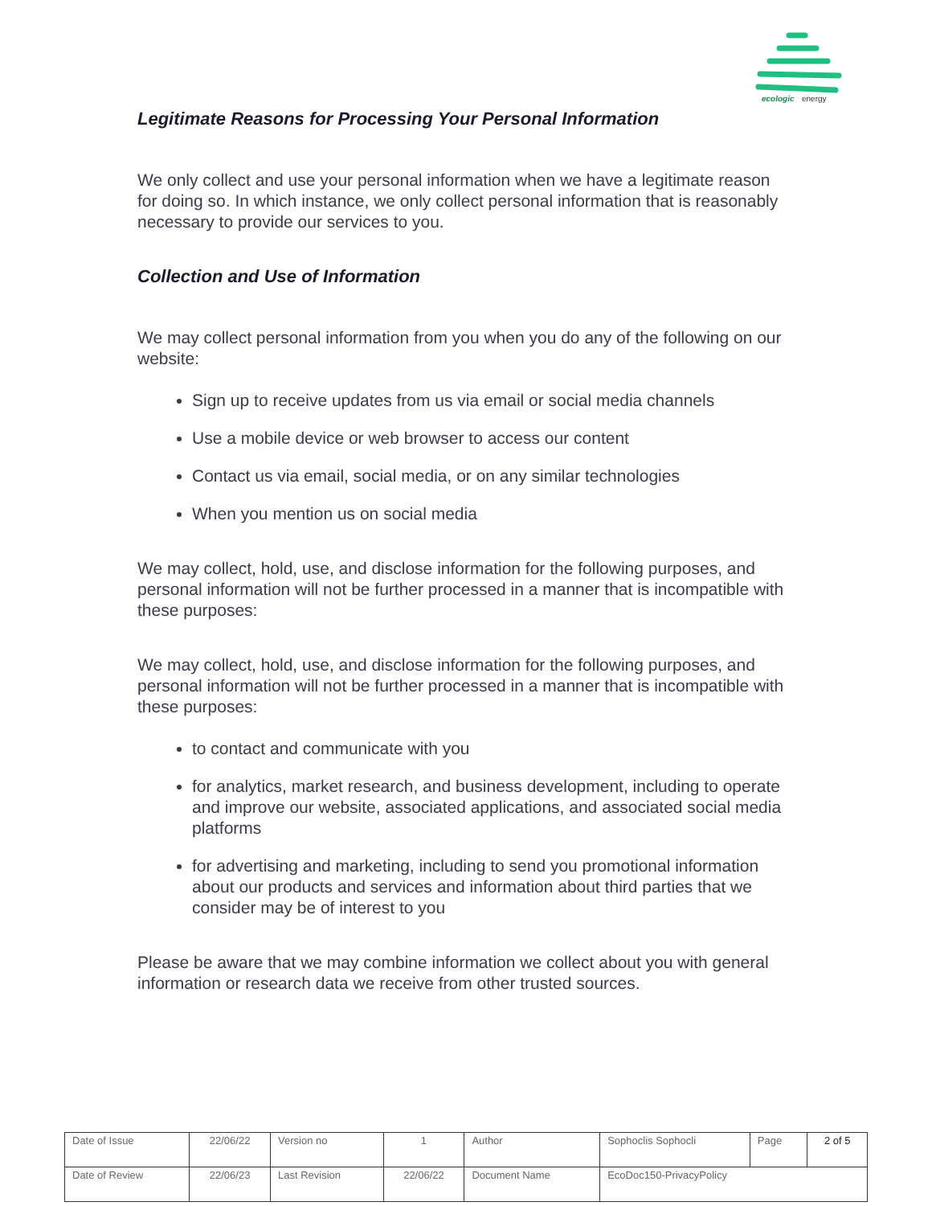ecologic
energy
Legitimate Reasons for Processing Your Personal Information
We only collect and use your personal information when we have a legitimate reason for doing so. In which instance, we only collect personal information that is reasonably necessary to provide our services to you.
Collection and Use of Information
We may collect personal information from you when you do any of the following on our website:
Sign up to receive updates from us via email or social media channels
Use a mobile device or web browser to access our content
Contact us via email, social media, or on any similar technologies
When you mention us on social media
We may collect, hold, use, and disclose information for the following purposes, and personal information will not be further processed in a manner that is incompatible with these purposes:
We may collect, hold, use, and disclose information for the following purposes, and personal information will not be further processed in a manner that is incompatible with these purposes:
to contact and communicate with you
for analytics, market research, and business development, including to operate and improve our website, associated applications, and associated social media platforms
for advertising and marketing, including to send you promotional information about our products and services and information about third parties that we consider may be of interest to you
Please be aware that we may combine information we collect about you with general information or research data we receive from other trusted sources.
| Date of Issue | 22/06/22 | Version no | 1 | Author | Sophoclis Sophocli | Page | 2 of 5 |
| Date of Review | 22/06/23 | Last Revision | 22/06/22 | Document Name | EcoDoc150-PrivacyPolicy | | |